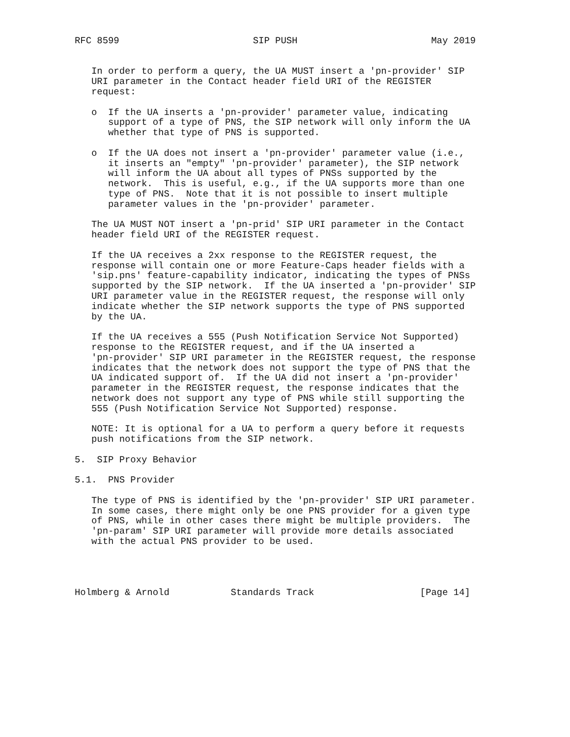RFC 8599                        SIP PUSH                        May 2019


   In order to perform a query, the UA MUST insert a 'pn-provider' SIP
   URI parameter in the Contact header field URI of the REGISTER
   request:

   o  If the UA inserts a 'pn-provider' parameter value, indicating
      support of a type of PNS, the SIP network will only inform the UA
      whether that type of PNS is supported.

   o  If the UA does not insert a 'pn-provider' parameter value (i.e.,
      it inserts an "empty" 'pn-provider' parameter), the SIP network
      will inform the UA about all types of PNSs supported by the
      network.  This is useful, e.g., if the UA supports more than one
      type of PNS.  Note that it is not possible to insert multiple
      parameter values in the 'pn-provider' parameter.

   The UA MUST NOT insert a 'pn-prid' SIP URI parameter in the Contact
   header field URI of the REGISTER request.

   If the UA receives a 2xx response to the REGISTER request, the
   response will contain one or more Feature-Caps header fields with a
   'sip.pns' feature-capability indicator, indicating the types of PNSs
   supported by the SIP network.  If the UA inserted a 'pn-provider' SIP
   URI parameter value in the REGISTER request, the response will only
   indicate whether the SIP network supports the type of PNS supported
   by the UA.

   If the UA receives a 555 (Push Notification Service Not Supported)
   response to the REGISTER request, and if the UA inserted a
   'pn-provider' SIP URI parameter in the REGISTER request, the response
   indicates that the network does not support the type of PNS that the
   UA indicated support of.  If the UA did not insert a 'pn-provider'
   parameter in the REGISTER request, the response indicates that the
   network does not support any type of PNS while still supporting the
   555 (Push Notification Service Not Supported) response.

   NOTE: It is optional for a UA to perform a query before it requests
   push notifications from the SIP network.

5.  SIP Proxy Behavior

5.1.  PNS Provider

   The type of PNS is identified by the 'pn-provider' SIP URI parameter.
   In some cases, there might only be one PNS provider for a given type
   of PNS, while in other cases there might be multiple providers.  The
   'pn-param' SIP URI parameter will provide more details associated
   with the actual PNS provider to be used.




Holmberg & Arnold           Standards Track                   [Page 14]